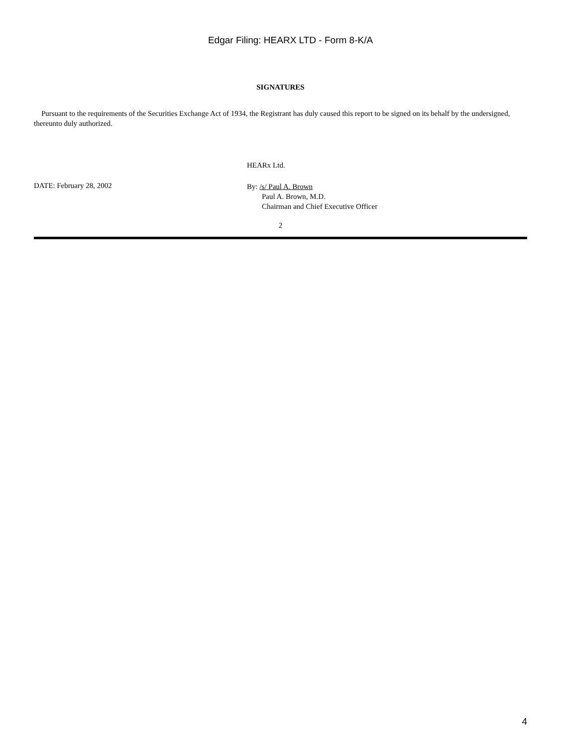Edgar Filing: HEARX LTD - Form 8-K/A
SIGNATURES
Pursuant to the requirements of the Securities Exchange Act of 1934, the Registrant has duly caused this report to be signed on its behalf by the undersigned, thereunto duly authorized.
HEARx Ltd.
DATE: February 28, 2002
By: /s/ Paul A. Brown
Paul A. Brown, M.D.
Chairman and Chief Executive Officer
2
4